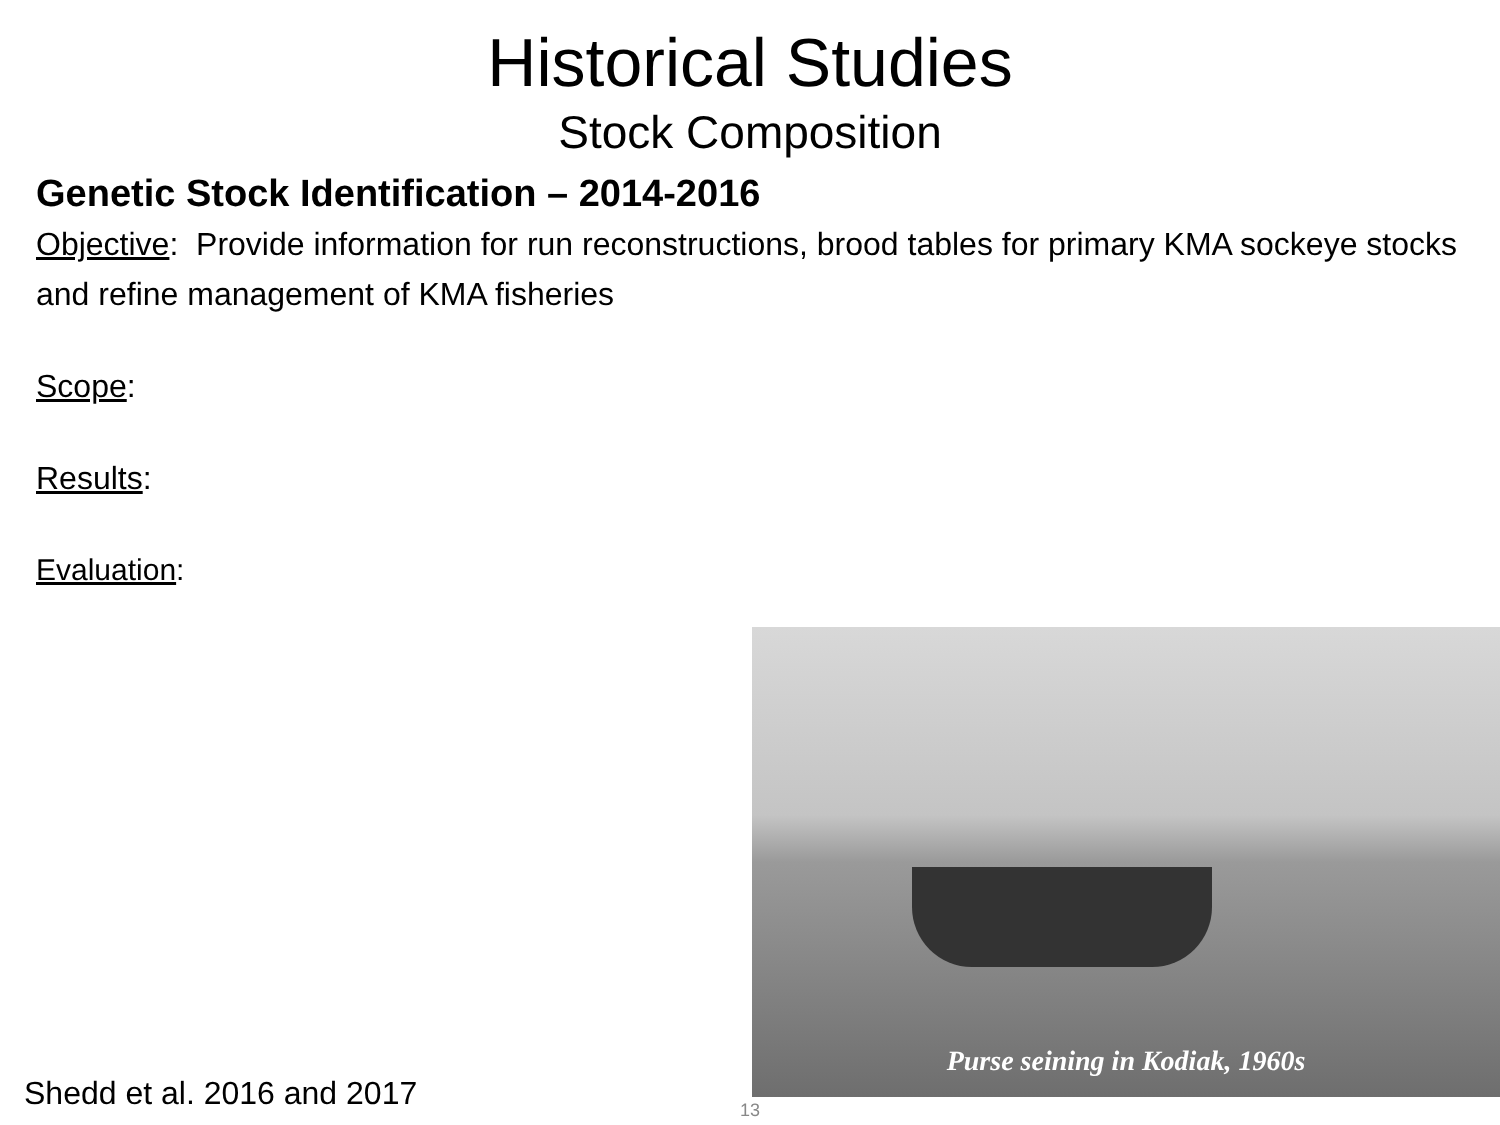Historical Studies
Stock Composition
Genetic Stock Identification – 2014-2016
Objective: Provide information for run reconstructions, brood tables for primary KMA sockeye stocks and refine management of KMA fisheries
Scope:
Results:
Evaluation:
Purse seining in Kodiak, 1960s
Shedd et al. 2016 and 2017 13